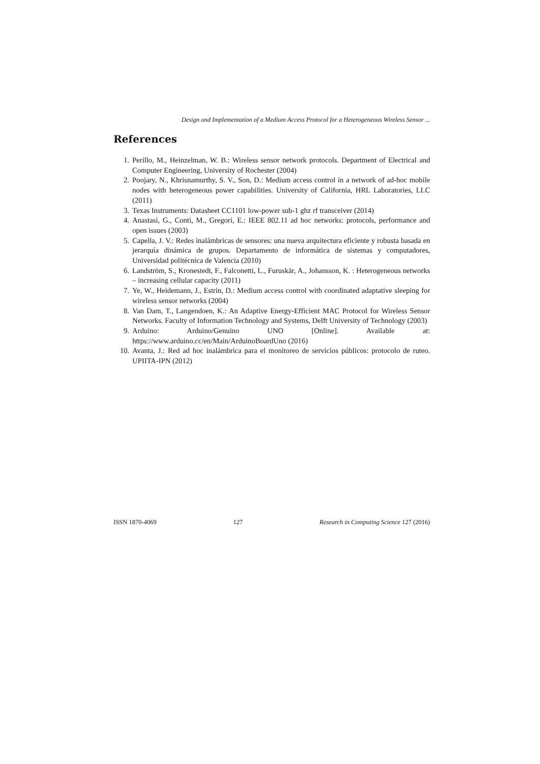Design and Implementation of a Medium Access Protocol for a Heterogeneous Wireless Sensor ...
References
1. Perillo, M., Heinzelman, W. B.: Wireless sensor network protocols. Department of Electrical and Computer Engineering, University of Rochester (2004)
2. Poojary, N., Khrisnamurthy, S. V., Son, D.: Medium access control in a network of ad-hoc mobile nodes with heterogeneous power capabilities. University of California, HRL Laboratories, LLC (2011)
3. Texas Instruments: Datasheet CC1101 low-power sub-1 ghz rf transceiver (2014)
4. Anastasi, G., Conti, M., Gregori, E.: IEEE 802.11 ad hoc networks: protocols, performance and open issues (2003)
5. Capella, J. V.: Redes inalámbricas de sensores: una nueva arquitectura eficiente y robusta basada en jerarquía dinámica de grupos. Departamento de informática de sistemas y computadores, Universidad politécnica de Valencia (2010)
6. Landström, S., Kronestedt, F., Falconetti, L., Furuskär, A., Johansson, K. : Heterogeneous networks – increasing cellular capacity (2011)
7. Ye, W., Heidemann, J., Estrin, D.: Medium access control with coordinated adaptative sleeping for wireless sensor networks (2004)
8. Van Dam, T., Langendoen, K.: An Adaptive Energy-Efficient MAC Protocol for Wireless Sensor Networks. Faculty of Information Technology and Systems, Delft University of Technology (2003)
9. Arduino: Arduino/Genuino UNO [Online]. Available at: https://www.arduino.cc/en/Main/ArduinoBoardUno (2016)
10. Avanta, J.: Red ad hoc inalámbrica para el monitoreo de servicios públicos: protocolo de ruteo. UPIITA-IPN (2012)
ISSN 1870-4069 127 Research in Computing Science 127 (2016)